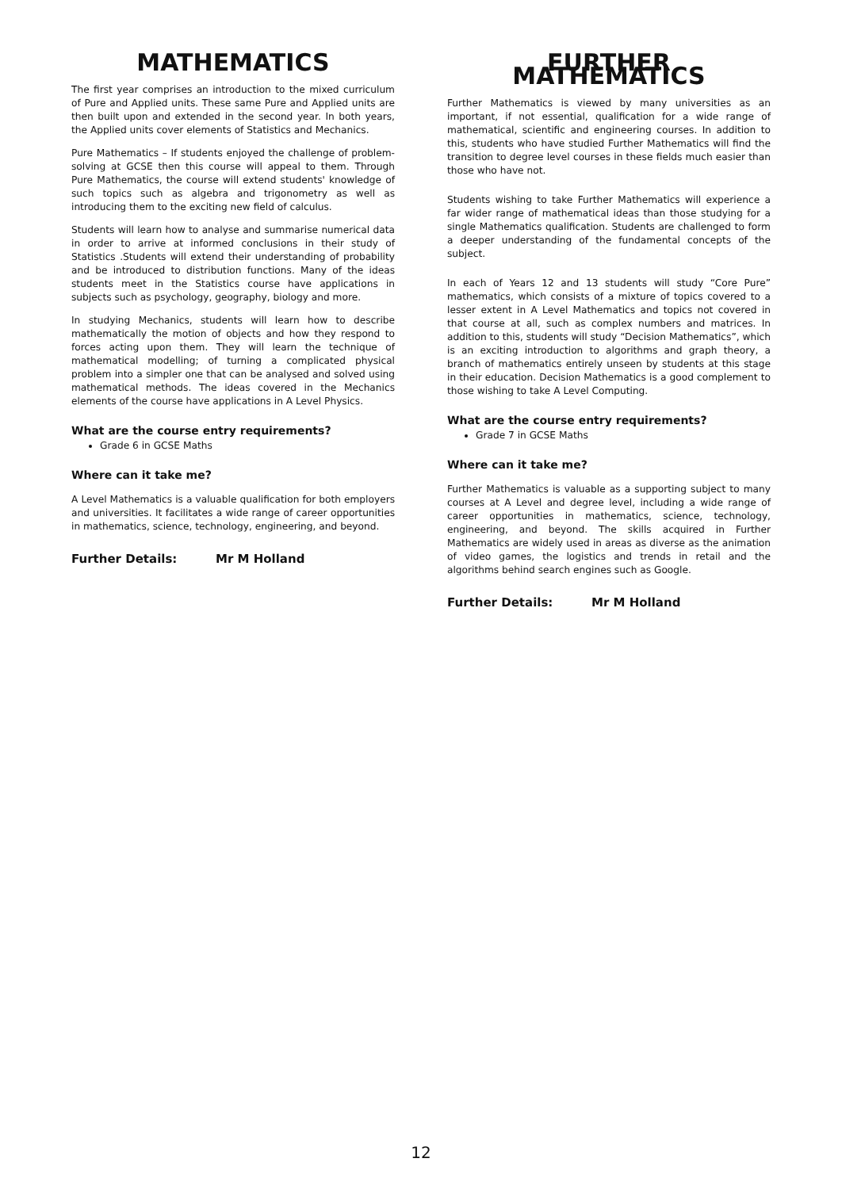MATHEMATICS
The first year comprises an introduction to the mixed curriculum of Pure and Applied units. These same Pure and Applied units are then built upon and extended in the second year. In both years, the Applied units cover elements of Statistics and Mechanics.
Pure Mathematics – If students enjoyed the challenge of problem-solving at GCSE then this course will appeal to them. Through Pure Mathematics, the course will extend students' knowledge of such topics such as algebra and trigonometry as well as introducing them to the exciting new field of calculus.
Students will learn how to analyse and summarise numerical data in order to arrive at informed conclusions in their study of Statistics .Students will extend their understanding of probability and be introduced to distribution functions. Many of the ideas students meet in the Statistics course have applications in subjects such as psychology, geography, biology and more.
In studying Mechanics, students will learn how to describe mathematically the motion of objects and how they respond to forces acting upon them. They will learn the technique of mathematical modelling; of turning a complicated physical problem into a simpler one that can be analysed and solved using mathematical methods. The ideas covered in the Mechanics elements of the course have applications in A Level Physics.
What are the course entry requirements?
Grade 6 in GCSE Maths
Where can it take me?
A Level Mathematics is a valuable qualification for both employers and universities. It facilitates a wide range of career opportunities in mathematics, science, technology, engineering, and beyond.
Further Details: Mr M Holland
FURTHER MATHEMATICS
Further Mathematics is viewed by many universities as an important, if not essential, qualification for a wide range of mathematical, scientific and engineering courses. In addition to this, students who have studied Further Mathematics will find the transition to degree level courses in these fields much easier than those who have not.
Students wishing to take Further Mathematics will experience a far wider range of mathematical ideas than those studying for a single Mathematics qualification. Students are challenged to form a deeper understanding of the fundamental concepts of the subject.
In each of Years 12 and 13 students will study “Core Pure” mathematics, which consists of a mixture of topics covered to a lesser extent in A Level Mathematics and topics not covered in that course at all, such as complex numbers and matrices. In addition to this, students will study “Decision Mathematics”, which is an exciting introduction to algorithms and graph theory, a branch of mathematics entirely unseen by students at this stage in their education. Decision Mathematics is a good complement to those wishing to take A Level Computing.
What are the course entry requirements?
Grade 7 in GCSE Maths
Where can it take me?
Further Mathematics is valuable as a supporting subject to many courses at A Level and degree level, including a wide range of career opportunities in mathematics, science, technology, engineering, and beyond. The skills acquired in Further Mathematics are widely used in areas as diverse as the animation of video games, the logistics and trends in retail and the algorithms behind search engines such as Google.
Further Details: Mr M Holland
12